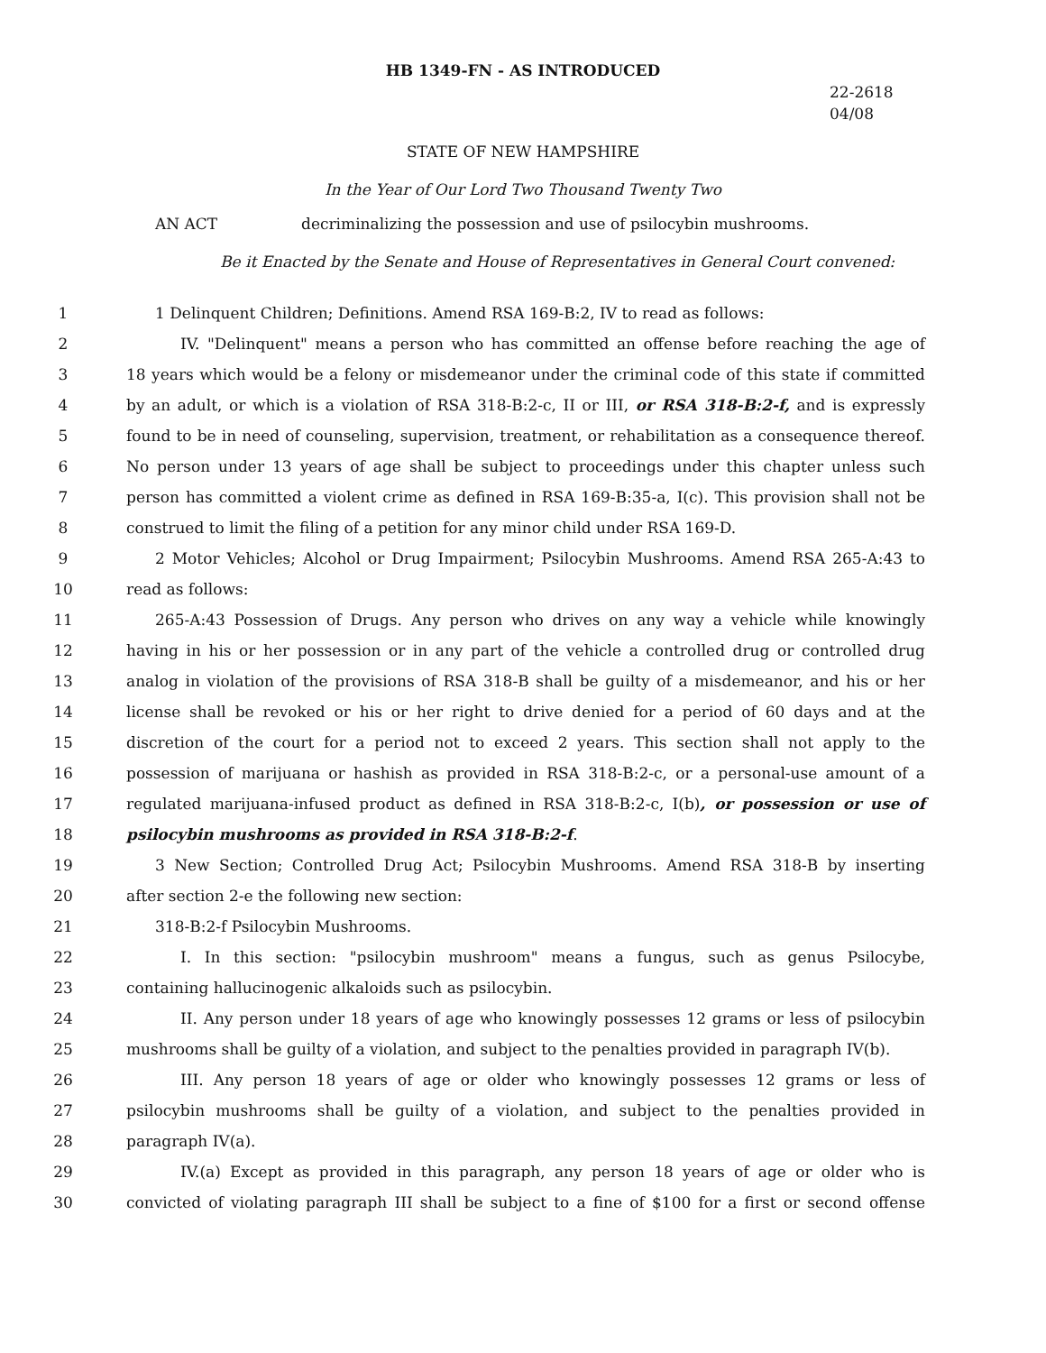HB 1349-FN - AS INTRODUCED
22-2618
04/08
STATE OF NEW HAMPSHIRE
In the Year of Our Lord Two Thousand Twenty Two
AN ACT decriminalizing the possession and use of psilocybin mushrooms.
Be it Enacted by the Senate and House of Representatives in General Court convened:
1 1 Delinquent Children; Definitions. Amend RSA 169-B:2, IV to read as follows:
2 IV. "Delinquent" means a person who has committed an offense before reaching the age of
3 18 years which would be a felony or misdemeanor under the criminal code of this state if committed
4 by an adult, or which is a violation of RSA 318-B:2-c, II or III, or RSA 318-B:2-f, and is expressly
5 found to be in need of counseling, supervision, treatment, or rehabilitation as a consequence thereof.
6 No person under 13 years of age shall be subject to proceedings under this chapter unless such
7 person has committed a violent crime as defined in RSA 169-B:35-a, I(c). This provision shall not be
8 construed to limit the filing of a petition for any minor child under RSA 169-D.
9 2 Motor Vehicles; Alcohol or Drug Impairment; Psilocybin Mushrooms. Amend RSA 265-A:43 to
10 read as follows:
11 265-A:43 Possession of Drugs. Any person who drives on any way a vehicle while knowingly
12 having in his or her possession or in any part of the vehicle a controlled drug or controlled drug
13 analog in violation of the provisions of RSA 318-B shall be guilty of a misdemeanor, and his or her
14 license shall be revoked or his or her right to drive denied for a period of 60 days and at the
15 discretion of the court for a period not to exceed 2 years. This section shall not apply to the
16 possession of marijuana or hashish as provided in RSA 318-B:2-c, or a personal-use amount of a
17 regulated marijuana-infused product as defined in RSA 318-B:2-c, I(b), or possession or use of
18 psilocybin mushrooms as provided in RSA 318-B:2-f.
19 3 New Section; Controlled Drug Act; Psilocybin Mushrooms. Amend RSA 318-B by inserting
20 after section 2-e the following new section:
21 318-B:2-f Psilocybin Mushrooms.
22 I. In this section: "psilocybin mushroom" means a fungus, such as genus Psilocybe,
23 containing hallucinogenic alkaloids such as psilocybin.
24 II. Any person under 18 years of age who knowingly possesses 12 grams or less of psilocybin
25 mushrooms shall be guilty of a violation, and subject to the penalties provided in paragraph IV(b).
26 III. Any person 18 years of age or older who knowingly possesses 12 grams or less of
27 psilocybin mushrooms shall be guilty of a violation, and subject to the penalties provided in
28 paragraph IV(a).
29 IV.(a) Except as provided in this paragraph, any person 18 years of age or older who is
30 convicted of violating paragraph III shall be subject to a fine of $100 for a first or second offense